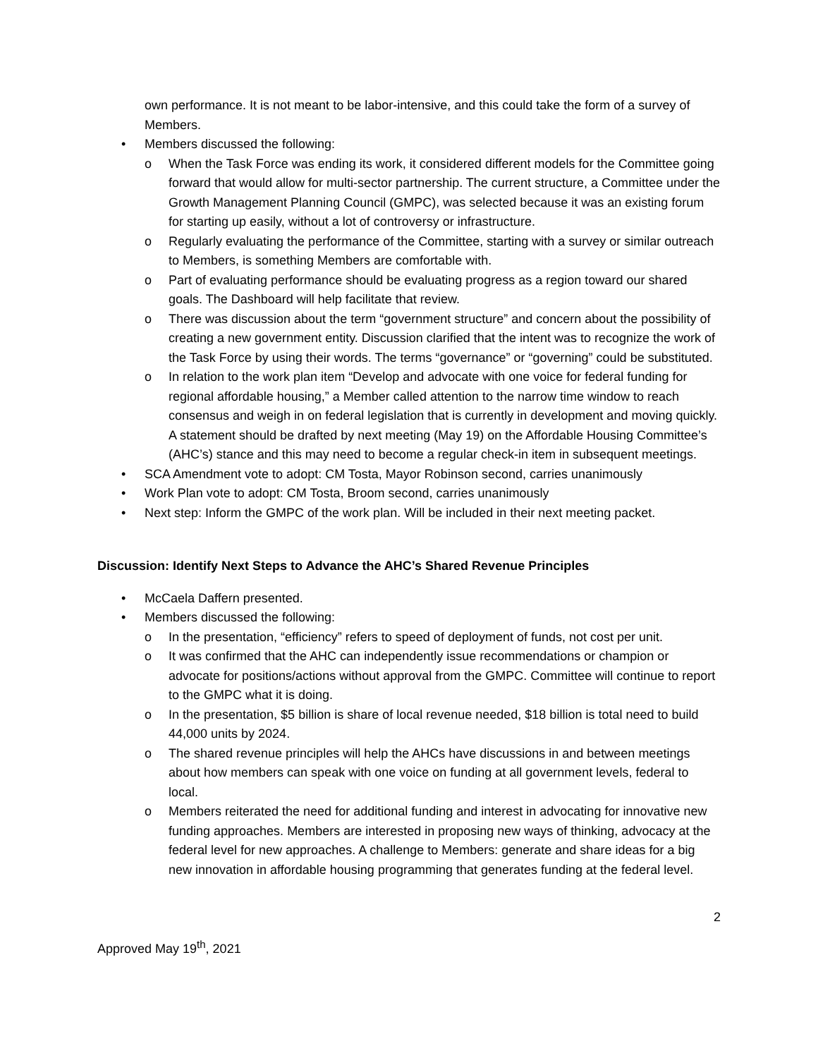own performance. It is not meant to be labor-intensive, and this could take the form of a survey of Members.
• Members discussed the following:
o When the Task Force was ending its work, it considered different models for the Committee going forward that would allow for multi-sector partnership. The current structure, a Committee under the Growth Management Planning Council (GMPC), was selected because it was an existing forum for starting up easily, without a lot of controversy or infrastructure.
o Regularly evaluating the performance of the Committee, starting with a survey or similar outreach to Members, is something Members are comfortable with.
o Part of evaluating performance should be evaluating progress as a region toward our shared goals. The Dashboard will help facilitate that review.
o There was discussion about the term “government structure” and concern about the possibility of creating a new government entity. Discussion clarified that the intent was to recognize the work of the Task Force by using their words. The terms “governance” or “governing” could be substituted.
o In relation to the work plan item “Develop and advocate with one voice for federal funding for regional affordable housing,” a Member called attention to the narrow time window to reach consensus and weigh in on federal legislation that is currently in development and moving quickly. A statement should be drafted by next meeting (May 19) on the Affordable Housing Committee’s (AHC’s) stance and this may need to become a regular check-in item in subsequent meetings.
• SCA Amendment vote to adopt: CM Tosta, Mayor Robinson second, carries unanimously
• Work Plan vote to adopt: CM Tosta, Broom second, carries unanimously
• Next step: Inform the GMPC of the work plan. Will be included in their next meeting packet.
Discussion: Identify Next Steps to Advance the AHC’s Shared Revenue Principles
• McCaela Daffern presented.
• Members discussed the following:
o In the presentation, “efficiency” refers to speed of deployment of funds, not cost per unit.
o It was confirmed that the AHC can independently issue recommendations or champion or advocate for positions/actions without approval from the GMPC. Committee will continue to report to the GMPC what it is doing.
o In the presentation, $5 billion is share of local revenue needed, $18 billion is total need to build 44,000 units by 2024.
o The shared revenue principles will help the AHCs have discussions in and between meetings about how members can speak with one voice on funding at all government levels, federal to local.
o Members reiterated the need for additional funding and interest in advocating for innovative new funding approaches. Members are interested in proposing new ways of thinking, advocacy at the federal level for new approaches. A challenge to Members: generate and share ideas for a big new innovation in affordable housing programming that generates funding at the federal level.
2
Approved May 19<sup>th</sup>, 2021